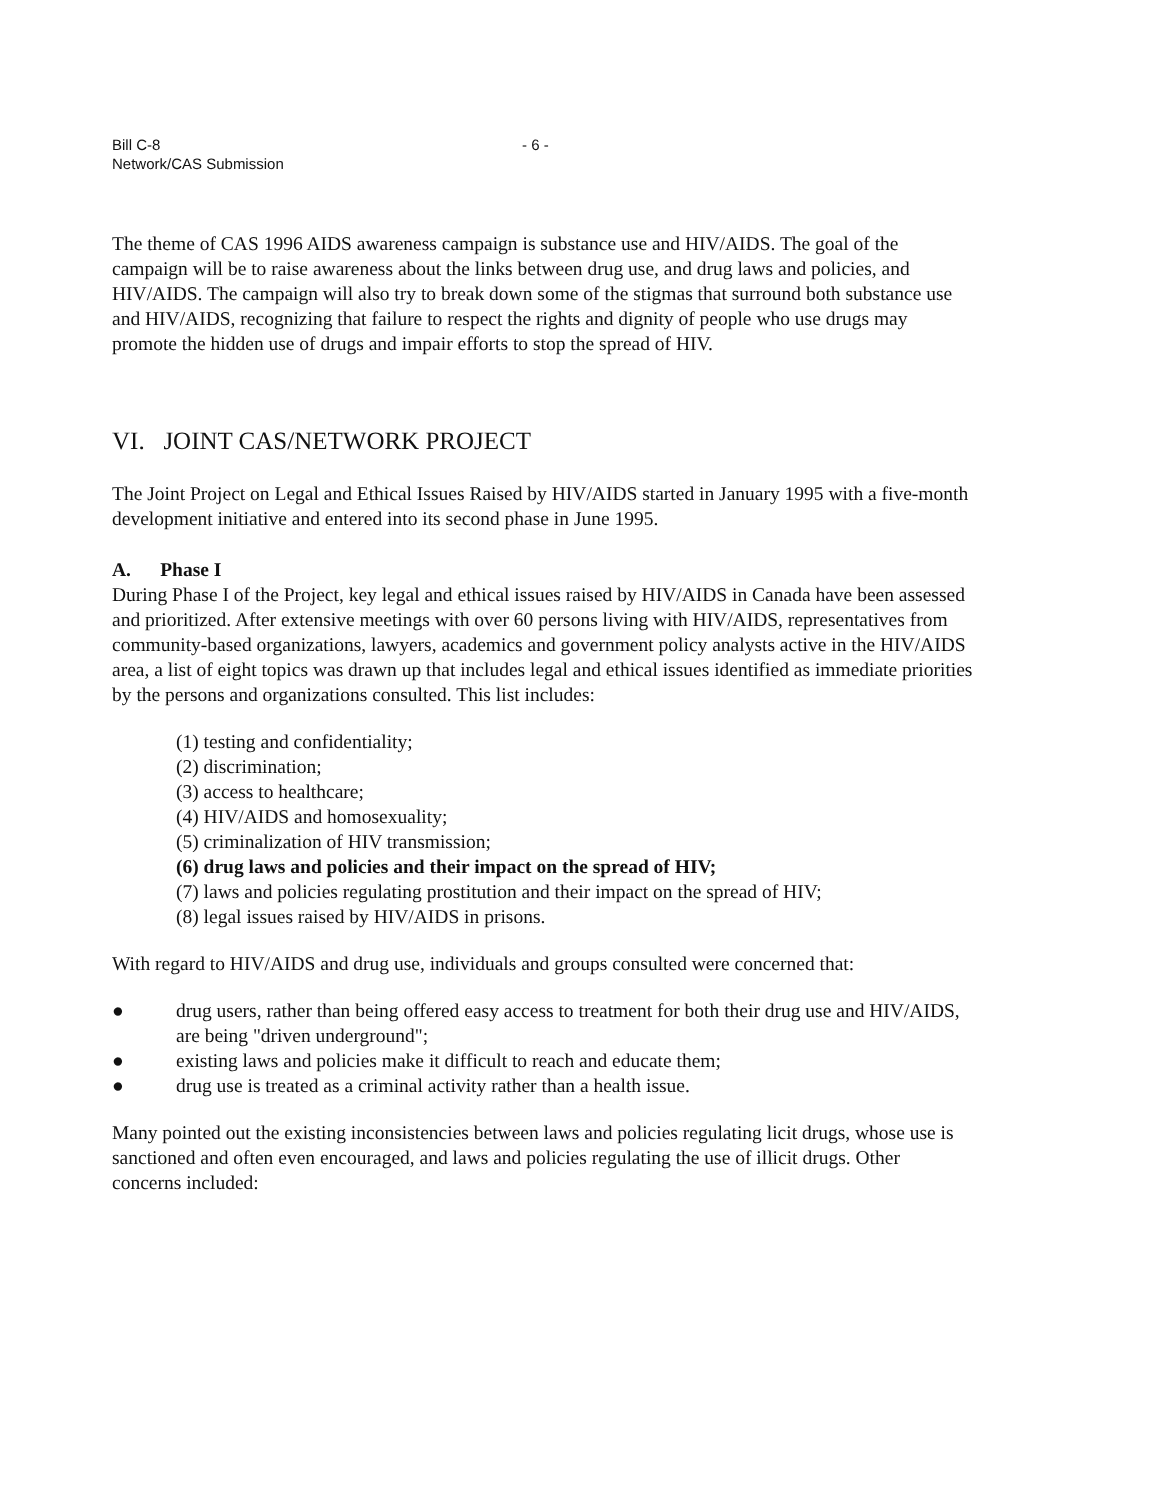Bill C-8
Network/CAS Submission
- 6 -
The theme of CAS 1996 AIDS awareness campaign is substance use and HIV/AIDS. The goal of the campaign will be to raise awareness about the links between drug use, and drug laws and policies, and HIV/AIDS. The campaign will also try to break down some of the stigmas that surround both substance use and HIV/AIDS, recognizing that failure to respect the rights and dignity of people who use drugs may promote the hidden use of drugs and impair efforts to stop the spread of HIV.
VI. JOINT CAS/NETWORK PROJECT
The Joint Project on Legal and Ethical Issues Raised by HIV/AIDS started in January 1995 with a five-month development initiative and entered into its second phase in June 1995.
A. Phase I
During Phase I of the Project, key legal and ethical issues raised by HIV/AIDS in Canada have been assessed and prioritized. After extensive meetings with over 60 persons living with HIV/AIDS, representatives from community-based organizations, lawyers, academics and government policy analysts active in the HIV/AIDS area, a list of eight topics was drawn up that includes legal and ethical issues identified as immediate priorities by the persons and organizations consulted. This list includes:
(1) testing and confidentiality;
(2) discrimination;
(3) access to healthcare;
(4) HIV/AIDS and homosexuality;
(5) criminalization of HIV transmission;
(6) drug laws and policies and their impact on the spread of HIV;
(7) laws and policies regulating prostitution and their impact on the spread of HIV;
(8) legal issues raised by HIV/AIDS in prisons.
With regard to HIV/AIDS and drug use, individuals and groups consulted were concerned that:
● drug users, rather than being offered easy access to treatment for both their drug use and HIV/AIDS, are being "driven underground";
● existing laws and policies make it difficult to reach and educate them;
● drug use is treated as a criminal activity rather than a health issue.
Many pointed out the existing inconsistencies between laws and policies regulating licit drugs, whose use is sanctioned and often even encouraged, and laws and policies regulating the use of illicit drugs. Other concerns included: